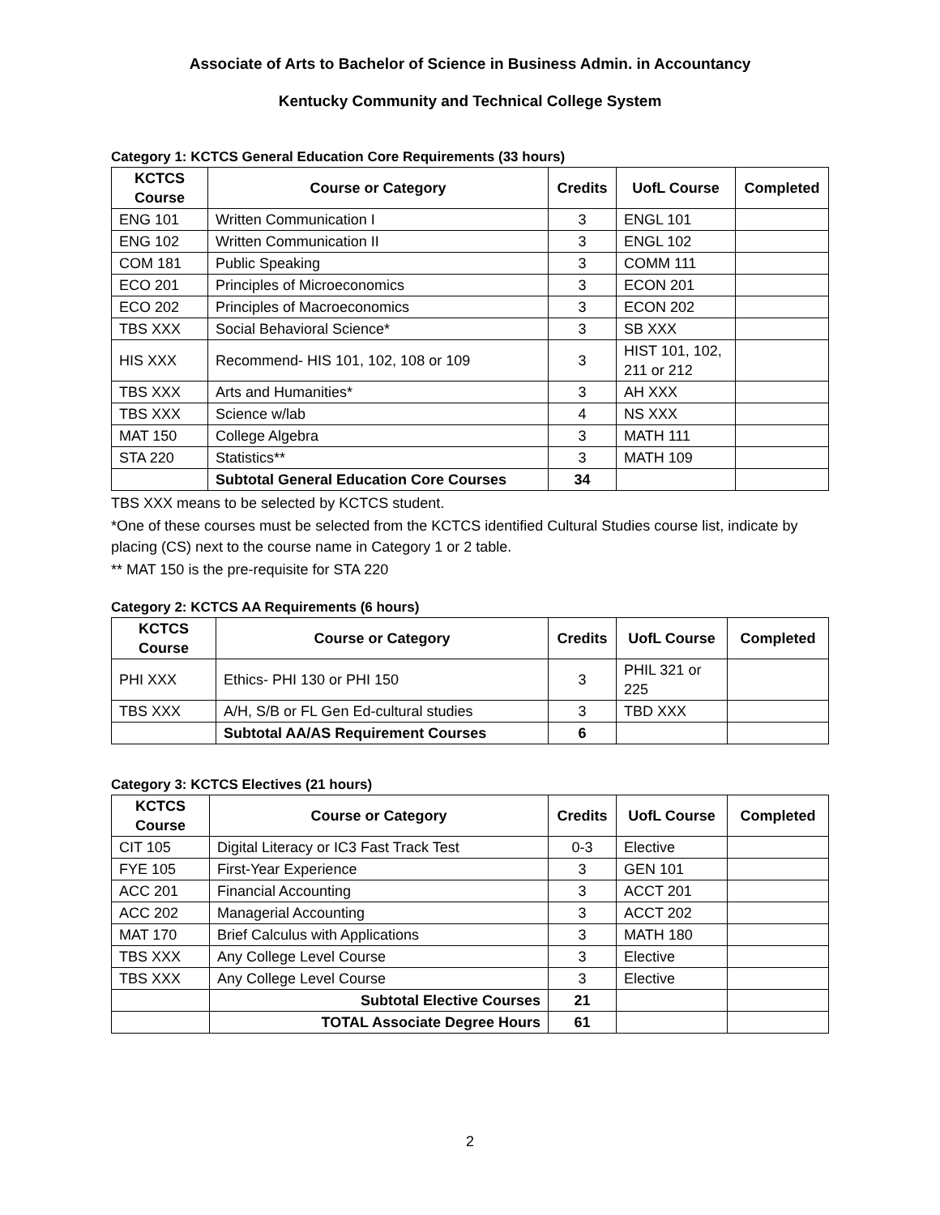Associate of Arts to Bachelor of Science in Business Admin. in Accountancy
Kentucky Community and Technical College System
Category 1: KCTCS General Education Core Requirements (33 hours)
| KCTCS Course | Course or Category | Credits | UofL Course | Completed |
| --- | --- | --- | --- | --- |
| ENG 101 | Written Communication I | 3 | ENGL 101 | |
| ENG 102 | Written Communication II | 3 | ENGL 102 | |
| COM 181 | Public Speaking | 3 | COMM 111 | |
| ECO 201 | Principles of Microeconomics | 3 | ECON 201 | |
| ECO 202 | Principles of Macroeconomics | 3 | ECON 202 | |
| TBS XXX | Social Behavioral Science* | 3 | SB XXX | |
| HIS XXX | Recommend- HIS 101, 102, 108 or 109 | 3 | HIST 101, 102, 211 or 212 | |
| TBS XXX | Arts and Humanities* | 3 | AH XXX | |
| TBS XXX | Science w/lab | 4 | NS XXX | |
| MAT 150 | College Algebra | 3 | MATH 111 | |
| STA 220 | Statistics** | 3 | MATH 109 | |
| | Subtotal General Education Core Courses | 34 | | |
TBS XXX means to be selected by KCTCS student.
*One of these courses must be selected from the KCTCS identified Cultural Studies course list, indicate by placing (CS) next to the course name in Category 1 or 2 table.
** MAT 150 is the pre-requisite for STA 220
Category 2: KCTCS AA Requirements (6 hours)
| KCTCS Course | Course or Category | Credits | UofL Course | Completed |
| --- | --- | --- | --- | --- |
| PHI XXX | Ethics- PHI 130 or PHI 150 | 3 | PHIL 321 or 225 | |
| TBS XXX | A/H, S/B or FL Gen Ed-cultural studies | 3 | TBD XXX | |
| | Subtotal AA/AS Requirement Courses | 6 | | |
Category 3: KCTCS Electives (21 hours)
| KCTCS Course | Course or Category | Credits | UofL Course | Completed |
| --- | --- | --- | --- | --- |
| CIT 105 | Digital Literacy or IC3 Fast Track Test | 0-3 | Elective | |
| FYE 105 | First-Year Experience | 3 | GEN 101 | |
| ACC 201 | Financial Accounting | 3 | ACCT 201 | |
| ACC 202 | Managerial Accounting | 3 | ACCT 202 | |
| MAT 170 | Brief Calculus with Applications | 3 | MATH 180 | |
| TBS XXX | Any College Level Course | 3 | Elective | |
| TBS XXX | Any College Level Course | 3 | Elective | |
| | Subtotal Elective Courses | 21 | | |
| | TOTAL Associate Degree Hours | 61 | | |
2